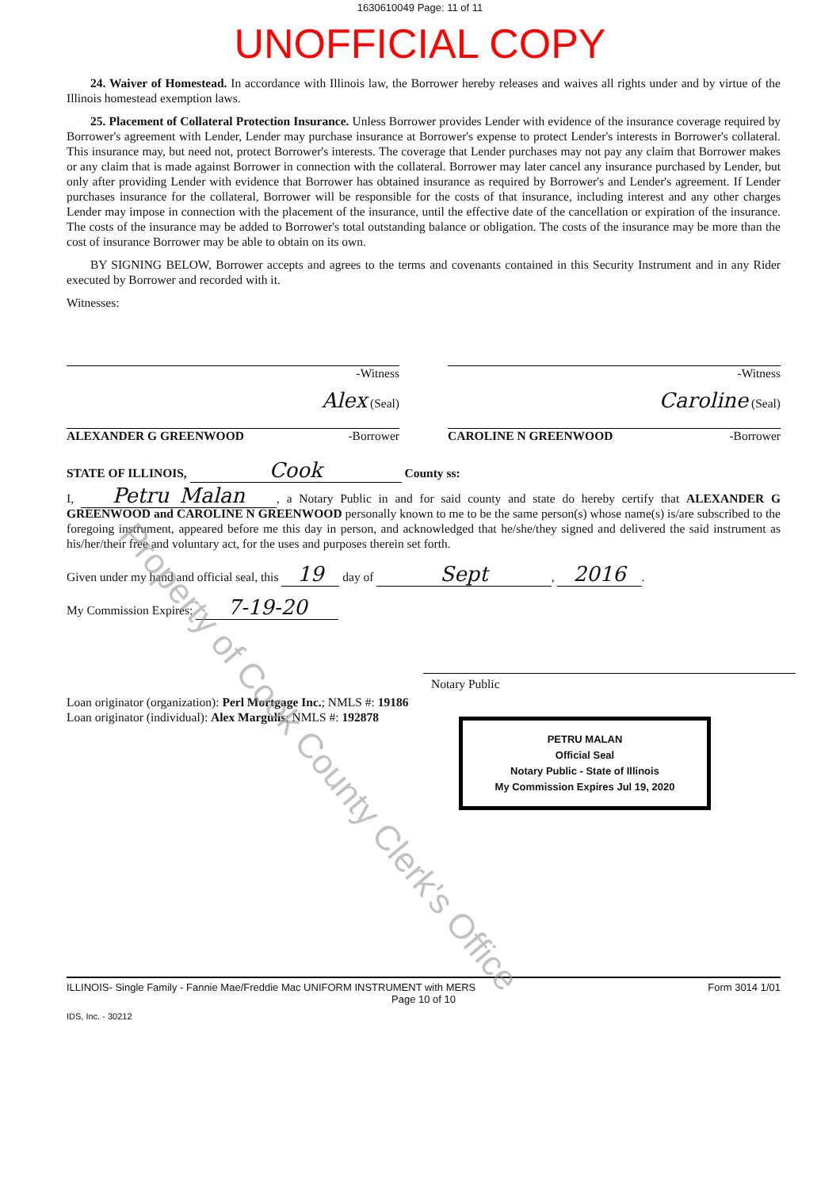1630610049 Page: 11 of 11
UNOFFICIAL COPY
24. Waiver of Homestead. In accordance with Illinois law, the Borrower hereby releases and waives all rights under and by virtue of the Illinois homestead exemption laws.
25. Placement of Collateral Protection Insurance. Unless Borrower provides Lender with evidence of the insurance coverage required by Borrower's agreement with Lender, Lender may purchase insurance at Borrower's expense to protect Lender's interests in Borrower's collateral. This insurance may, but need not, protect Borrower's interests. The coverage that Lender purchases may not pay any claim that Borrower makes or any claim that is made against Borrower in connection with the collateral. Borrower may later cancel any insurance purchased by Lender, but only after providing Lender with evidence that Borrower has obtained insurance as required by Borrower's and Lender's agreement. If Lender purchases insurance for the collateral, Borrower will be responsible for the costs of that insurance, including interest and any other charges Lender may impose in connection with the placement of the insurance, until the effective date of the cancellation or expiration of the insurance. The costs of the insurance may be added to Borrower's total outstanding balance or obligation. The costs of the insurance may be more than the cost of insurance Borrower may be able to obtain on its own.
BY SIGNING BELOW, Borrower accepts and agrees to the terms and covenants contained in this Security Instrument and in any Rider executed by Borrower and recorded with it.
Witnesses:
-Witness -Witness
Alex (Seal)
ALEXANDER G GREENWOOD -Borrower
Caroline (Seal)
CAROLINE N GREENWOOD -Borrower
STATE OF ILLINOIS, Cook County ss:
I, Petru Malan, a Notary Public in and for said county and state do hereby certify that ALEXANDER G GREENWOOD and CAROLINE N GREENWOOD personally known to me to be the same person(s) whose name(s) is/are subscribed to the foregoing instrument, appeared before me this day in person, and acknowledged that he/she/they signed and delivered the said instrument as his/her/their free and voluntary act, for the uses and purposes therein set forth.
Given under my hand and official seal, this 19 day of Sept, 2016.
My Commission Expires: 7-19-20
Notary Public
Loan originator (organization): Perl Mortgage Inc.; NMLS #: 19186
Loan originator (individual): Alex Margulis; NMLS #: 192878
PETRU MALAN
Official Seal
Notary Public - State of Illinois
My Commission Expires Jul 19, 2020
ILLINOIS- Single Family - Fannie Mae/Freddie Mac UNIFORM INSTRUMENT with MERS
Form 3014 1/01
Page 10 of 10
IDS, Inc. - 30212
Property of Cook County Clerk's Office